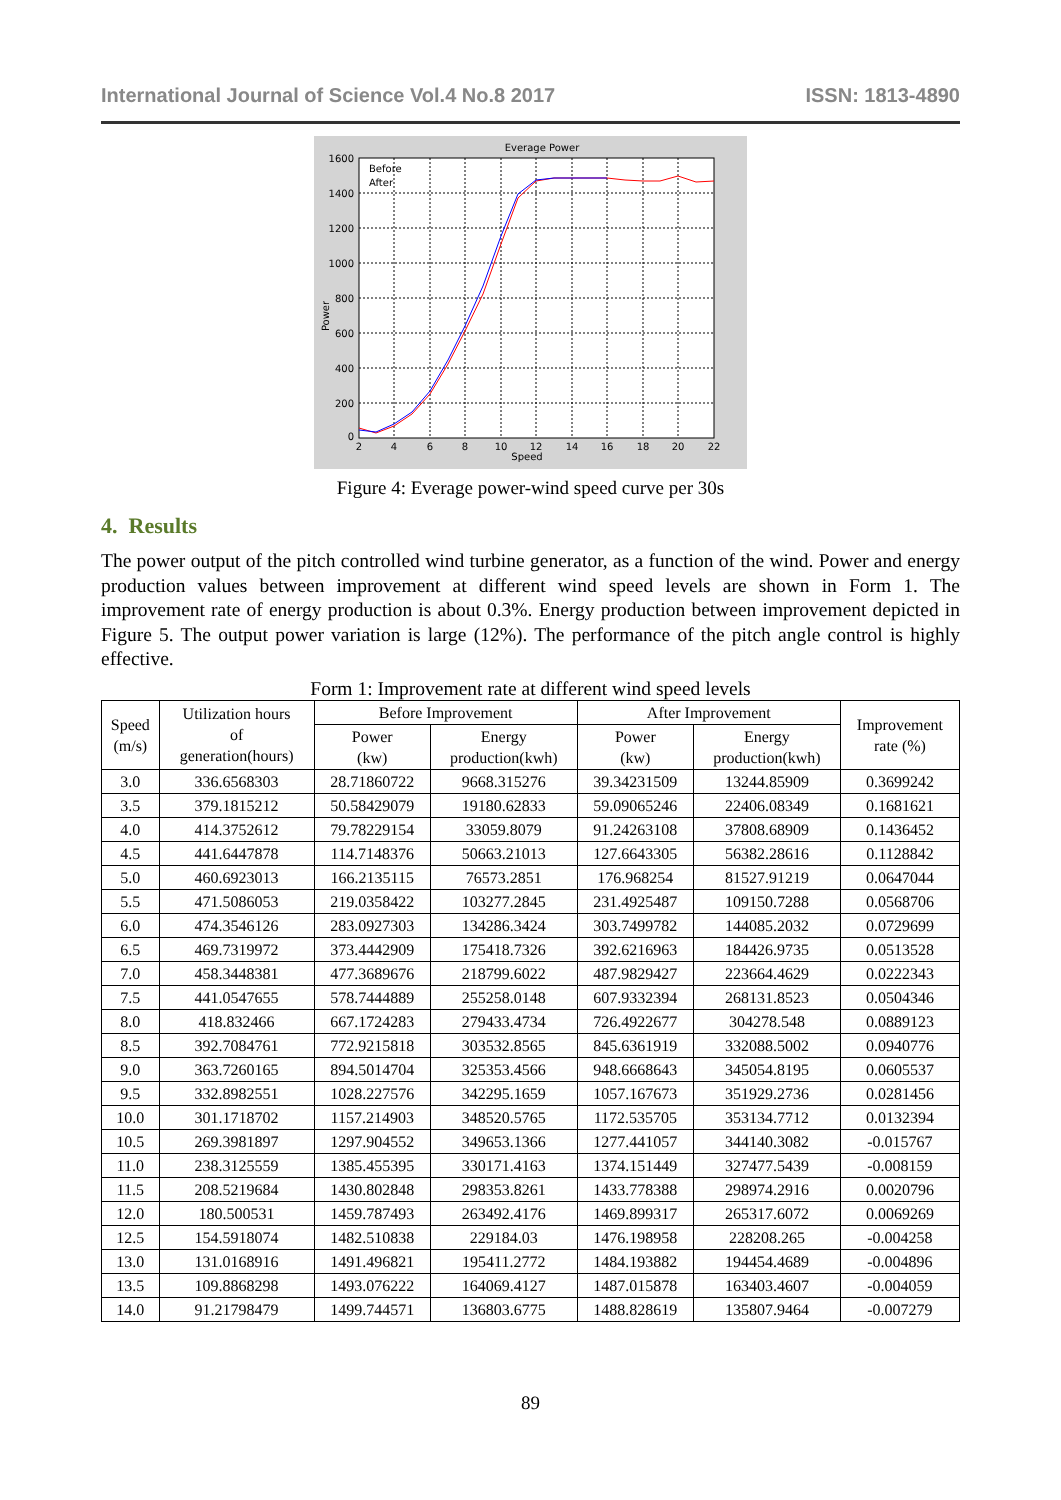International Journal of Science Vol.4 No.8 2017 ISSN: 1813-4890
Everage Power
Before
After
1600
1400
1200
1000
800
600
400
200
0
2
4
6
8
10
12
14
16
18
20
22
Speed
Power
Figure 4: Everage power-wind speed curve per 30s
4. Results
The power output of the pitch controlled wind turbine generator, as a function of the wind. Power and energy production values between improvement at different wind speed levels are shown in Form 1. The improvement rate of energy production is about 0.3%. Energy production between improvement depicted in Figure 5. The output power variation is large (12%). The performance of the pitch angle control is highly effective.
Form 1: Improvement rate at different wind speed levels
| Speed (m/s) | Utilization hours of generation(hours) | Before Improvement | | After Improvement | | Improvement rate (%) |
| --- | --- | --- | --- | --- | --- | --- |
| | | Power (kw) | Energy production(kwh) | Power (kw) | Energy production(kwh) | |
| 3.0 | 336.6568303 | 28.71860722 | 9668.315276 | 39.34231509 | 13244.85909 | 0.3699242 |
| 3.5 | 379.1815212 | 50.58429079 | 19180.62833 | 59.09065246 | 22406.08349 | 0.1681621 |
| 4.0 | 414.3752612 | 79.78229154 | 33059.8079 | 91.24263108 | 37808.68909 | 0.1436452 |
| 4.5 | 441.6447878 | 114.7148376 | 50663.21013 | 127.6643305 | 56382.28616 | 0.1128842 |
| 5.0 | 460.6923013 | 166.2135115 | 76573.2851 | 176.968254 | 81527.91219 | 0.0647044 |
| 5.5 | 471.5086053 | 219.0358422 | 103277.2845 | 231.4925487 | 109150.7288 | 0.0568706 |
| 6.0 | 474.3546126 | 283.0927303 | 134286.3424 | 303.7499782 | 144085.2032 | 0.0729699 |
| 6.5 | 469.7319972 | 373.4442909 | 175418.7326 | 392.6216963 | 184426.9735 | 0.0513528 |
| 7.0 | 458.3448381 | 477.3689676 | 218799.6022 | 487.9829427 | 223664.4629 | 0.0222343 |
| 7.5 | 441.0547655 | 578.7444889 | 255258.0148 | 607.9332394 | 268131.8523 | 0.0504346 |
| 8.0 | 418.832466 | 667.1724283 | 279433.4734 | 726.4922677 | 304278.548 | 0.0889123 |
| 8.5 | 392.7084761 | 772.9215818 | 303532.8565 | 845.6361919 | 332088.5002 | 0.0940776 |
| 9.0 | 363.7260165 | 894.5014704 | 325353.4566 | 948.6668643 | 345054.8195 | 0.0605537 |
| 9.5 | 332.8982551 | 1028.227576 | 342295.1659 | 1057.167673 | 351929.2736 | 0.0281456 |
| 10.0 | 301.1718702 | 1157.214903 | 348520.5765 | 1172.535705 | 353134.7712 | 0.0132394 |
| 10.5 | 269.3981897 | 1297.904552 | 349653.1366 | 1277.441057 | 344140.3082 | -0.015767 |
| 11.0 | 238.3125559 | 1385.455395 | 330171.4163 | 1374.151449 | 327477.5439 | -0.008159 |
| 11.5 | 208.5219684 | 1430.802848 | 298353.8261 | 1433.778388 | 298974.2916 | 0.0020796 |
| 12.0 | 180.500531 | 1459.787493 | 263492.4176 | 1469.899317 | 265317.6072 | 0.0069269 |
| 12.5 | 154.5918074 | 1482.510838 | 229184.03 | 1476.198958 | 228208.265 | -0.004258 |
| 13.0 | 131.0168916 | 1491.496821 | 195411.2772 | 1484.193882 | 194454.4689 | -0.004896 |
| 13.5 | 109.8868298 | 1493.076222 | 164069.4127 | 1487.015878 | 163403.4607 | -0.004059 |
| 14.0 | 91.21798479 | 1499.744571 | 136803.6775 | 1488.828619 | 135807.9464 | -0.007279 |
89